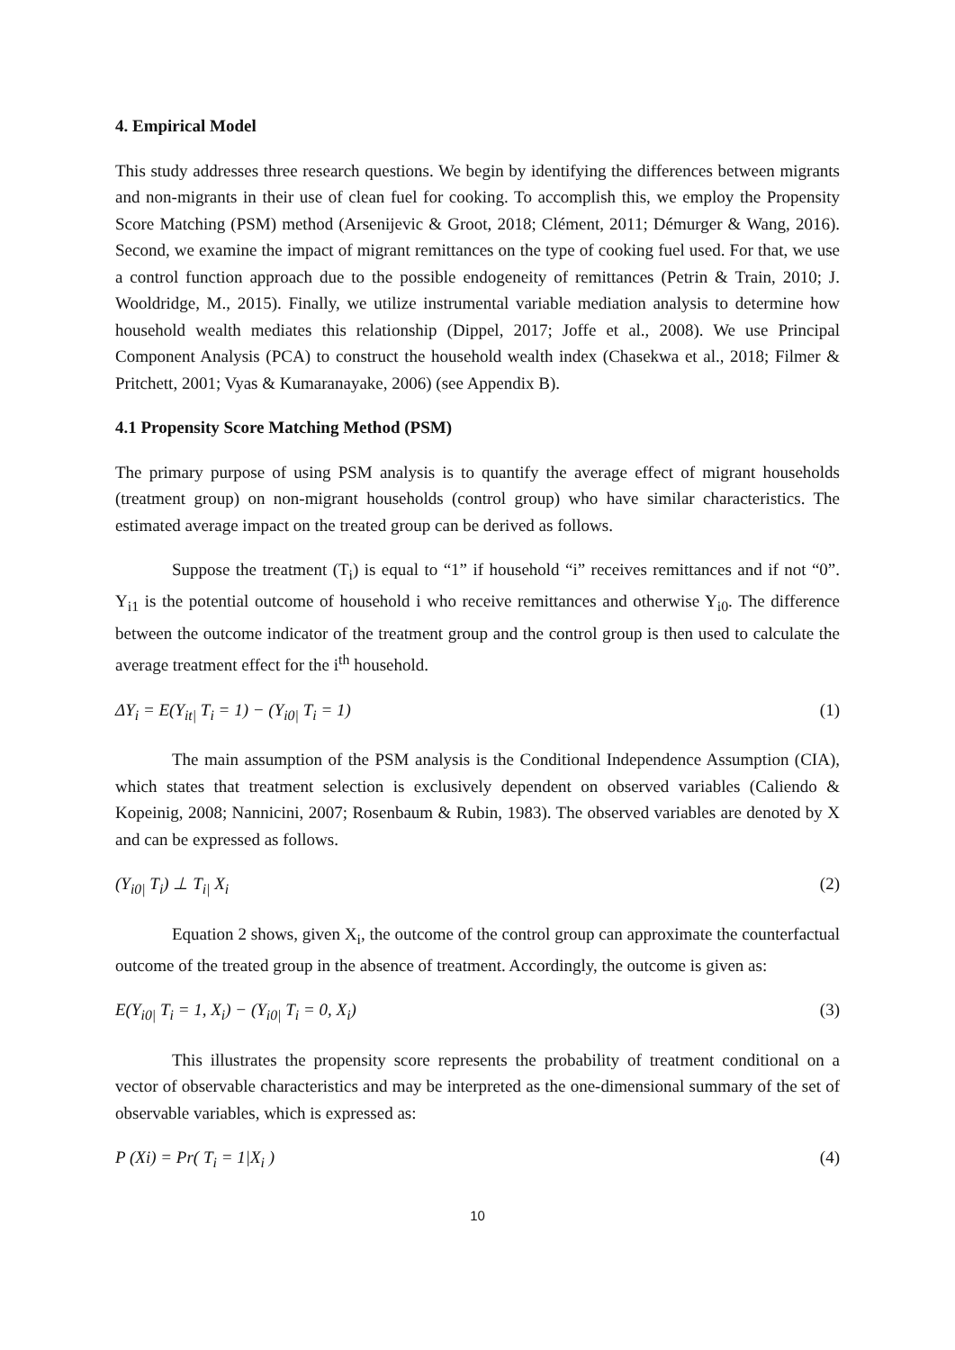4. Empirical Model
This study addresses three research questions. We begin by identifying the differences between migrants and non-migrants in their use of clean fuel for cooking. To accomplish this, we employ the Propensity Score Matching (PSM) method (Arsenijevic & Groot, 2018; Clément, 2011; Démurger & Wang, 2016). Second, we examine the impact of migrant remittances on the type of cooking fuel used. For that, we use a control function approach due to the possible endogeneity of remittances (Petrin & Train, 2010; J. Wooldridge, M., 2015). Finally, we utilize instrumental variable mediation analysis to determine how household wealth mediates this relationship (Dippel, 2017; Joffe et al., 2008). We use Principal Component Analysis (PCA) to construct the household wealth index (Chasekwa et al., 2018; Filmer & Pritchett, 2001; Vyas & Kumaranayake, 2006) (see Appendix B).
4.1 Propensity Score Matching Method (PSM)
The primary purpose of using PSM analysis is to quantify the average effect of migrant households (treatment group) on non-migrant households (control group) who have similar characteristics. The estimated average impact on the treated group can be derived as follows.
Suppose the treatment (T<sub>i</sub>) is equal to “1” if household “i” receives remittances and if not “0”. Y<sub>i1</sub> is the potential outcome of household i who receive remittances and otherwise Y<sub>i0</sub>. The difference between the outcome indicator of the treatment group and the control group is then used to calculate the average treatment effect for the i<sup>th</sup> household.
ΔY<sub>i</sub> = E(Y<sub>it|</sub> T<sub>i</sub> = 1) − (Y<sub>i0|</sub> T<sub>i</sub> = 1) (1)
The main assumption of the PSM analysis is the Conditional Independence Assumption (CIA), which states that treatment selection is exclusively dependent on observed variables (Caliendo & Kopeinig, 2008; Nannicini, 2007; Rosenbaum & Rubin, 1983). The observed variables are denoted by X and can be expressed as follows.
(Y<sub>i0|</sub> T<sub>i</sub>) ⊥ T<sub>i|</sub> X<sub>i</sub> (2)
Equation 2 shows, given X<sub>i</sub>, the outcome of the control group can approximate the counterfactual outcome of the treated group in the absence of treatment. Accordingly, the outcome is given as:
E(Y<sub>i0|</sub> T<sub>i</sub> = 1, X<sub>i</sub>) − (Y<sub>i0|</sub> T<sub>i</sub> = 0, X<sub>i</sub>) (3)
This illustrates the propensity score represents the probability of treatment conditional on a vector of observable characteristics and may be interpreted as the one-dimensional summary of the set of observable variables, which is expressed as:
P (Xi) = Pr( T<sub>i</sub> = 1|X<sub>i</sub> ) (4)
10